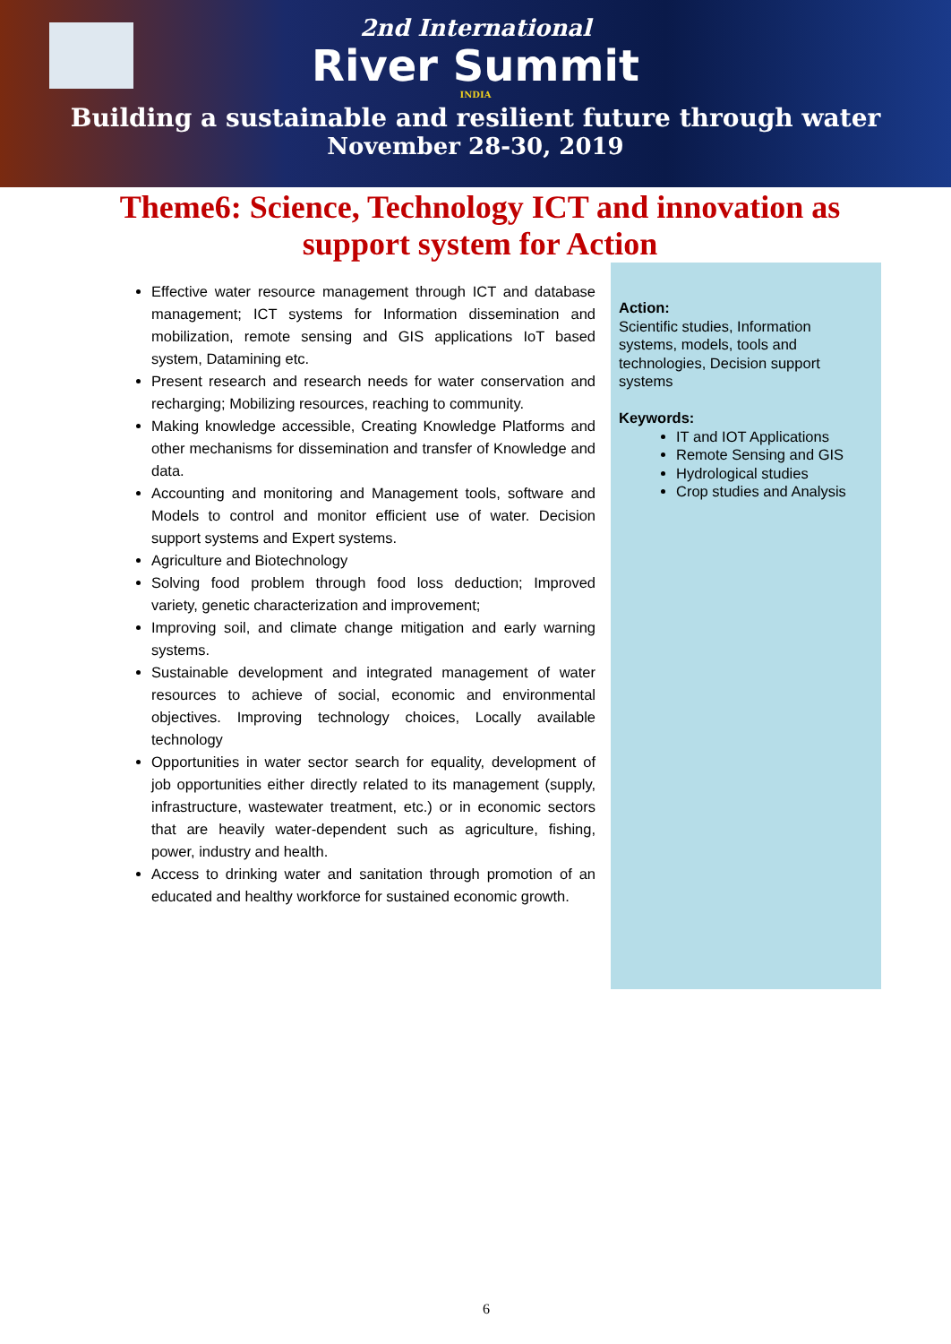2nd International
River Summit
INDIA
Building a sustainable and resilient future through water
November 28-30, 2019
Theme6: Science, Technology ICT and innovation as support system for Action
Effective water resource management through ICT and database management; ICT systems for Information dissemination and mobilization, remote sensing and GIS applications IoT based system, Datamining etc.
Present research and research needs for water conservation and recharging; Mobilizing resources, reaching to community.
Making knowledge accessible, Creating Knowledge Platforms and other mechanisms for dissemination and transfer of Knowledge and data.
Accounting and monitoring and Management tools, software and Models to control and monitor efficient use of water. Decision support systems and Expert systems.
Agriculture and Biotechnology
Solving food problem through food loss deduction; Improved variety, genetic characterization and improvement;
Improving soil, and climate change mitigation and early warning systems.
Sustainable development and integrated management of water resources to achieve of social, economic and environmental objectives. Improving technology choices, Locally available technology
Opportunities in water sector search for equality, development of job opportunities either directly related to its management (supply, infrastructure, wastewater treatment, etc.) or in economic sectors that are heavily water-dependent such as agriculture, fishing, power, industry and health.
Access to drinking water and sanitation through promotion of an educated and healthy workforce for sustained economic growth.
Action:
Scientific studies, Information systems, models, tools and technologies, Decision support systems
Keywords:
IT and IOT Applications
Remote Sensing and GIS
Hydrological studies
Crop studies and Analysis
6